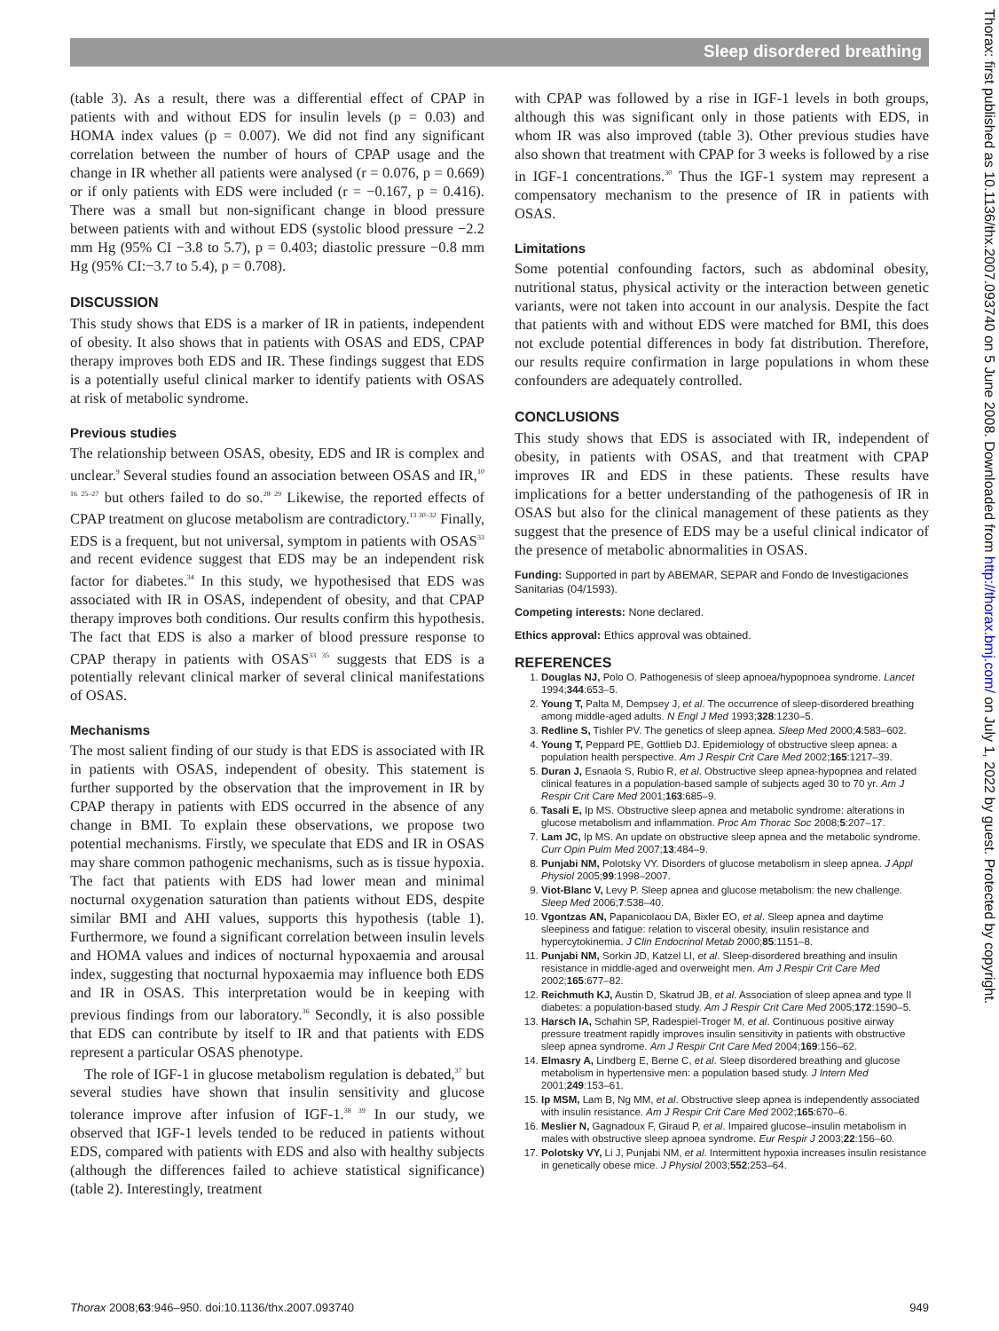Sleep disordered breathing
Thorax: first published as 10.1136/thx.2007.093740 on 5 June 2008. Downloaded from http://thorax.bmj.com/ on July 1, 2022 by guest. Protected by copyright.
(table 3). As a result, there was a differential effect of CPAP in patients with and without EDS for insulin levels (p = 0.03) and HOMA index values (p = 0.007). We did not find any significant correlation between the number of hours of CPAP usage and the change in IR whether all patients were analysed (r = 0.076, p = 0.669) or if only patients with EDS were included (r = −0.167, p = 0.416). There was a small but non-significant change in blood pressure between patients with and without EDS (systolic blood pressure −2.2 mm Hg (95% CI −3.8 to 5.7), p = 0.403; diastolic pressure −0.8 mm Hg (95% CI:−3.7 to 5.4), p = 0.708).
DISCUSSION
This study shows that EDS is a marker of IR in patients, independent of obesity. It also shows that in patients with OSAS and EDS, CPAP therapy improves both EDS and IR. These findings suggest that EDS is a potentially useful clinical marker to identify patients with OSAS at risk of metabolic syndrome.
Previous studies
The relationship between OSAS, obesity, EDS and IR is complex and unclear.<sup>9</sup> Several studies found an association between OSAS and IR,<sup>10 16 25–27</sup> but others failed to do so.<sup>28 29</sup> Likewise, the reported effects of CPAP treatment on glucose metabolism are contradictory.<sup>13 30–32</sup> Finally, EDS is a frequent, but not universal, symptom in patients with OSAS<sup>33</sup> and recent evidence suggest that EDS may be an independent risk factor for diabetes.<sup>34</sup> In this study, we hypothesised that EDS was associated with IR in OSAS, independent of obesity, and that CPAP therapy improves both conditions. Our results confirm this hypothesis. The fact that EDS is also a marker of blood pressure response to CPAP therapy in patients with OSAS<sup>33 35</sup> suggests that EDS is a potentially relevant clinical marker of several clinical manifestations of OSAS.
Mechanisms
The most salient finding of our study is that EDS is associated with IR in patients with OSAS, independent of obesity. This statement is further supported by the observation that the improvement in IR by CPAP therapy in patients with EDS occurred in the absence of any change in BMI. To explain these observations, we propose two potential mechanisms. Firstly, we speculate that EDS and IR in OSAS may share common pathogenic mechanisms, such as is tissue hypoxia. The fact that patients with EDS had lower mean and minimal nocturnal oxygenation saturation than patients without EDS, despite similar BMI and AHI values, supports this hypothesis (table 1). Furthermore, we found a significant correlation between insulin levels and HOMA values and indices of nocturnal hypoxaemia and arousal index, suggesting that nocturnal hypoxaemia may influence both EDS and IR in OSAS. This interpretation would be in keeping with previous findings from our laboratory.<sup>36</sup> Secondly, it is also possible that EDS can contribute by itself to IR and that patients with EDS represent a particular OSAS phenotype.
The role of IGF-1 in glucose metabolism regulation is debated,<sup>37</sup> but several studies have shown that insulin sensitivity and glucose tolerance improve after infusion of IGF-1.<sup>38 39</sup> In our study, we observed that IGF-1 levels tended to be reduced in patients without EDS, compared with patients with EDS and also with healthy subjects (although the differences failed to achieve statistical significance) (table 2). Interestingly, treatment
with CPAP was followed by a rise in IGF-1 levels in both groups, although this was significant only in those patients with EDS, in whom IR was also improved (table 3). Other previous studies have also shown that treatment with CPAP for 3 weeks is followed by a rise in IGF-1 concentrations.<sup>30</sup> Thus the IGF-1 system may represent a compensatory mechanism to the presence of IR in patients with OSAS.
Limitations
Some potential confounding factors, such as abdominal obesity, nutritional status, physical activity or the interaction between genetic variants, were not taken into account in our analysis. Despite the fact that patients with and without EDS were matched for BMI, this does not exclude potential differences in body fat distribution. Therefore, our results require confirmation in large populations in whom these confounders are adequately controlled.
CONCLUSIONS
This study shows that EDS is associated with IR, independent of obesity, in patients with OSAS, and that treatment with CPAP improves IR and EDS in these patients. These results have implications for a better understanding of the pathogenesis of IR in OSAS but also for the clinical management of these patients as they suggest that the presence of EDS may be a useful clinical indicator of the presence of metabolic abnormalities in OSAS.
Funding: Supported in part by ABEMAR, SEPAR and Fondo de Investigaciones Sanitarias (04/1593).
Competing interests: None declared.
Ethics approval: Ethics approval was obtained.
REFERENCES
1. Douglas NJ, Polo O. Pathogenesis of sleep apnoea/hypopnoea syndrome. Lancet 1994;344:653–5.
2. Young T, Palta M, Dempsey J, et al. The occurrence of sleep-disordered breathing among middle-aged adults. N Engl J Med 1993;328:1230–5.
3. Redline S, Tishler PV. The genetics of sleep apnea. Sleep Med 2000;4:583–602.
4. Young T, Peppard PE, Gottlieb DJ. Epidemiology of obstructive sleep apnea: a population health perspective. Am J Respir Crit Care Med 2002;165:1217–39.
5. Duran J, Esnaola S, Rubio R, et al. Obstructive sleep apnea-hypopnea and related clinical features in a population-based sample of subjects aged 30 to 70 yr. Am J Respir Crit Care Med 2001;163:685–9.
6. Tasali E, Ip MS. Obstructive sleep apnea and metabolic syndrome: alterations in glucose metabolism and inflammation. Proc Am Thorac Soc 2008;5:207–17.
7. Lam JC, Ip MS. An update on obstructive sleep apnea and the metabolic syndrome. Curr Opin Pulm Med 2007;13:484–9.
8. Punjabi NM, Polotsky VY. Disorders of glucose metabolism in sleep apnea. J Appl Physiol 2005;99:1998–2007.
9. Viot-Blanc V, Levy P. Sleep apnea and glucose metabolism: the new challenge. Sleep Med 2006;7:538–40.
10. Vgontzas AN, Papanicolaou DA, Bixler EO, et al. Sleep apnea and daytime sleepiness and fatigue: relation to visceral obesity, insulin resistance and hypercytokinemia. J Clin Endocrinol Metab 2000;85:1151–8.
11. Punjabi NM, Sorkin JD, Katzel LI, et al. Sleep-disordered breathing and insulin resistance in middle-aged and overweight men. Am J Respir Crit Care Med 2002;165:677–82.
12. Reichmuth KJ, Austin D, Skatrud JB, et al. Association of sleep apnea and type II diabetes: a population-based study. Am J Respir Crit Care Med 2005;172:1590–5.
13. Harsch IA, Schahin SP, Radespiel-Troger M, et al. Continuous positive airway pressure treatment rapidly improves insulin sensitivity in patients with obstructive sleep apnea syndrome. Am J Respir Crit Care Med 2004;169:156–62.
14. Elmasry A, Lindberg E, Berne C, et al. Sleep disordered breathing and glucose metabolism in hypertensive men: a population based study. J Intern Med 2001;249:153–61.
15. Ip MSM, Lam B, Ng MM, et al. Obstructive sleep apnea is independently associated with insulin resistance. Am J Respir Crit Care Med 2002;165:670–6.
16. Meslier N, Gagnadoux F, Giraud P, et al. Impaired glucose–insulin metabolism in males with obstructive sleep apnoea syndrome. Eur Respir J 2003;22:156–60.
17. Polotsky VY, Li J, Punjabi NM, et al. Intermittent hypoxia increases insulin resistance in genetically obese mice. J Physiol 2003;552:253–64.
Thorax 2008;63:946–950. doi:10.1136/thx.2007.093740 949